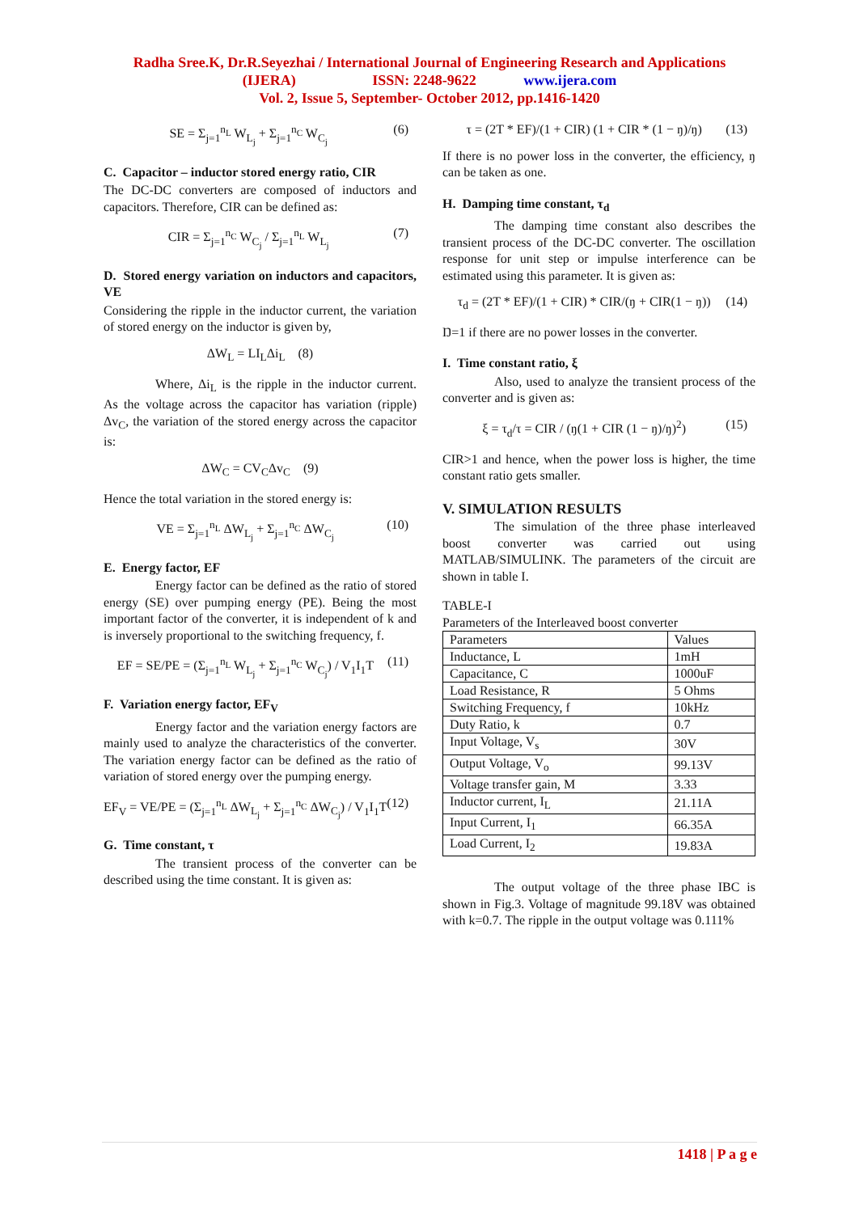Radha Sree.K, Dr.R.Seyezhai / International Journal of Engineering Research and Applications
(IJERA) ISSN: 2248-9622 www.ijera.com
Vol. 2, Issue 5, September- October 2012, pp.1416-1420
SE = Σ<sub>j=1</sub><sup>n<sub>L</sub></sup> W<sub>L<sub>j</sub></sub> + Σ<sub>j=1</sub><sup>n<sub>C</sub></sup> W<sub>C<sub>j</sub></sub> (6)
C. Capacitor – inductor stored energy ratio, CIR
The DC-DC converters are composed of inductors and capacitors. Therefore, CIR can be defined as:
CIR = Σ<sub>j=1</sub><sup>n<sub>C</sub></sup> W<sub>C<sub>j</sub></sub> / Σ<sub>j=1</sub><sup>n<sub>L</sub></sup> W<sub>L<sub>j</sub></sub> (7)
D. Stored energy variation on inductors and capacitors, VE
Considering the ripple in the inductor current, the variation of stored energy on the inductor is given by,
ΔW<sub>L</sub> = LI<sub>L</sub>Δi<sub>L</sub> (8)
Where, Δi<sub>L</sub> is the ripple in the inductor current. As the voltage across the capacitor has variation (ripple) Δv<sub>C</sub>, the variation of the stored energy across the capacitor is:
ΔW<sub>C</sub> = CV<sub>C</sub>Δv<sub>C</sub> (9)
Hence the total variation in the stored energy is:
VE = Σ<sub>j=1</sub><sup>n<sub>L</sub></sup> ΔW<sub>L<sub>j</sub></sub> + Σ<sub>j=1</sub><sup>n<sub>C</sub></sup> ΔW<sub>C<sub>j</sub></sub> (10)
E. Energy factor, EF
Energy factor can be defined as the ratio of stored energy (SE) over pumping energy (PE). Being the most important factor of the converter, it is independent of k and is inversely proportional to the switching frequency, f.
EF = SE/PE = (Σ<sub>j=1</sub><sup>n<sub>L</sub></sup> W<sub>L<sub>j</sub></sub> + Σ<sub>j=1</sub><sup>n<sub>C</sub></sup> W<sub>C<sub>j</sub></sub>) / V<sub>1</sub>I<sub>1</sub>T (11)
F. Variation energy factor, EF<sub>V</sub>
Energy factor and the variation energy factors are mainly used to analyze the characteristics of the converter. The variation energy factor can be defined as the ratio of variation of stored energy over the pumping energy.
EF<sub>V</sub> = VE/PE = (Σ<sub>j=1</sub><sup>n<sub>L</sub></sup> ΔW<sub>L<sub>j</sub></sub> + Σ<sub>j=1</sub><sup>n<sub>C</sub></sup> ΔW<sub>C<sub>j</sub></sub>) / V<sub>1</sub>I<sub>1</sub>T (12)
G. Time constant, τ
The transient process of the converter can be described using the time constant. It is given as:
τ = (2T * EF)/(1 + CIR) (1 + CIR * (1 − ŋ)/ŋ) (13)
If there is no power loss in the converter, the efficiency, ŋ can be taken as one.
H. Damping time constant, τ<sub>d</sub>
The damping time constant also describes the transient process of the DC-DC converter. The oscillation response for unit step or impulse interference can be estimated using this parameter. It is given as:
τ<sub>d</sub> = (2T * EF)/(1 + CIR) * CIR/(ŋ + CIR(1 − ŋ)) (14)
Ŋ=1 if there are no power losses in the converter.
I. Time constant ratio, ξ
Also, used to analyze the transient process of the converter and is given as:
ξ = τ<sub>d</sub>/τ = CIR / (ŋ(1 + CIR (1 − ŋ)/ŋ)<sup>2</sup>) (15)
CIR>1 and hence, when the power loss is higher, the time constant ratio gets smaller.
V. SIMULATION RESULTS
The simulation of the three phase interleaved boost converter was carried out using MATLAB/SIMULINK. The parameters of the circuit are shown in table I.
TABLE-I
Parameters of the Interleaved boost converter
| Parameters | Values |
| Inductance, L | 1mH |
| Capacitance, C | 1000uF |
| Load Resistance, R | 5 Ohms |
| Switching Frequency, f | 10kHz |
| Duty Ratio, k | 0.7 |
| Input Voltage, V<sub>s</sub> | 30V |
| Output Voltage, V<sub>o</sub> | 99.13V |
| Voltage transfer gain, M | 3.33 |
| Inductor current, I<sub>L</sub> | 21.11A |
| Input Current, I<sub>1</sub> | 66.35A |
| Load Current, I<sub>2</sub> | 19.83A |
The output voltage of the three phase IBC is shown in Fig.3. Voltage of magnitude 99.18V was obtained with k=0.7. The ripple in the output voltage was 0.111%
1418 | P a g e